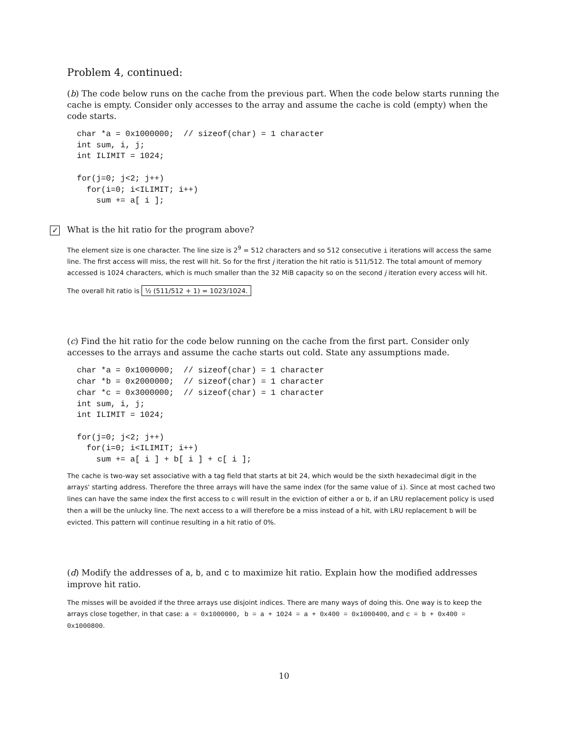Problem 4, continued:
(b) The code below runs on the cache from the previous part. When the code below starts running the cache is empty. Consider only accesses to the array and assume the cache is cold (empty) when the code starts.
char *a = 0x1000000;  // sizeof(char) = 1 character
int sum, i, j;
int ILIMIT = 1024;

for(j=0; j<2; j++)
  for(i=0; i<ILIMIT; i++)
    sum += a[ i ];
✓ What is the hit ratio for the program above?
The element size is one character. The line size is 2<sup>9</sup> = 512 characters and so 512 consecutive i iterations will access the same line. The first access will miss, the rest will hit. So for the first j iteration the hit ratio is 511/512. The total amount of memory accessed is 1024 characters, which is much smaller than the 32 MiB capacity so on the second j iteration every access will hit.
The overall hit ratio is ½ (511/512 + 1) = 1023/1024.
(c) Find the hit ratio for the code below running on the cache from the first part. Consider only accesses to the arrays and assume the cache starts out cold. State any assumptions made.
char *a = 0x1000000;  // sizeof(char) = 1 character
char *b = 0x2000000;  // sizeof(char) = 1 character
char *c = 0x3000000;  // sizeof(char) = 1 character
int sum, i, j;
int ILIMIT = 1024;

for(j=0; j<2; j++)
  for(i=0; i<ILIMIT; i++)
    sum += a[ i ] + b[ i ] + c[ i ];
The cache is two-way set associative with a tag field that starts at bit 24, which would be the sixth hexadecimal digit in the arrays' starting address. Therefore the three arrays will have the same index (for the same value of i). Since at most cached two lines can have the same index the first access to c will result in the eviction of either a or b, if an LRU replacement policy is used then a will be the unlucky line. The next access to a will therefore be a miss instead of a hit, with LRU replacement b will be evicted. This pattern will continue resulting in a hit ratio of 0%.
(d) Modify the addresses of a, b, and c to maximize hit ratio. Explain how the modified addresses improve hit ratio.
The misses will be avoided if the three arrays use disjoint indices. There are many ways of doing this. One way is to keep the arrays close together, in that case: a = 0x1000000, b = a + 1024 = a + 0x400 = 0x1000400, and c = b + 0x400 = 0x1000800.
10